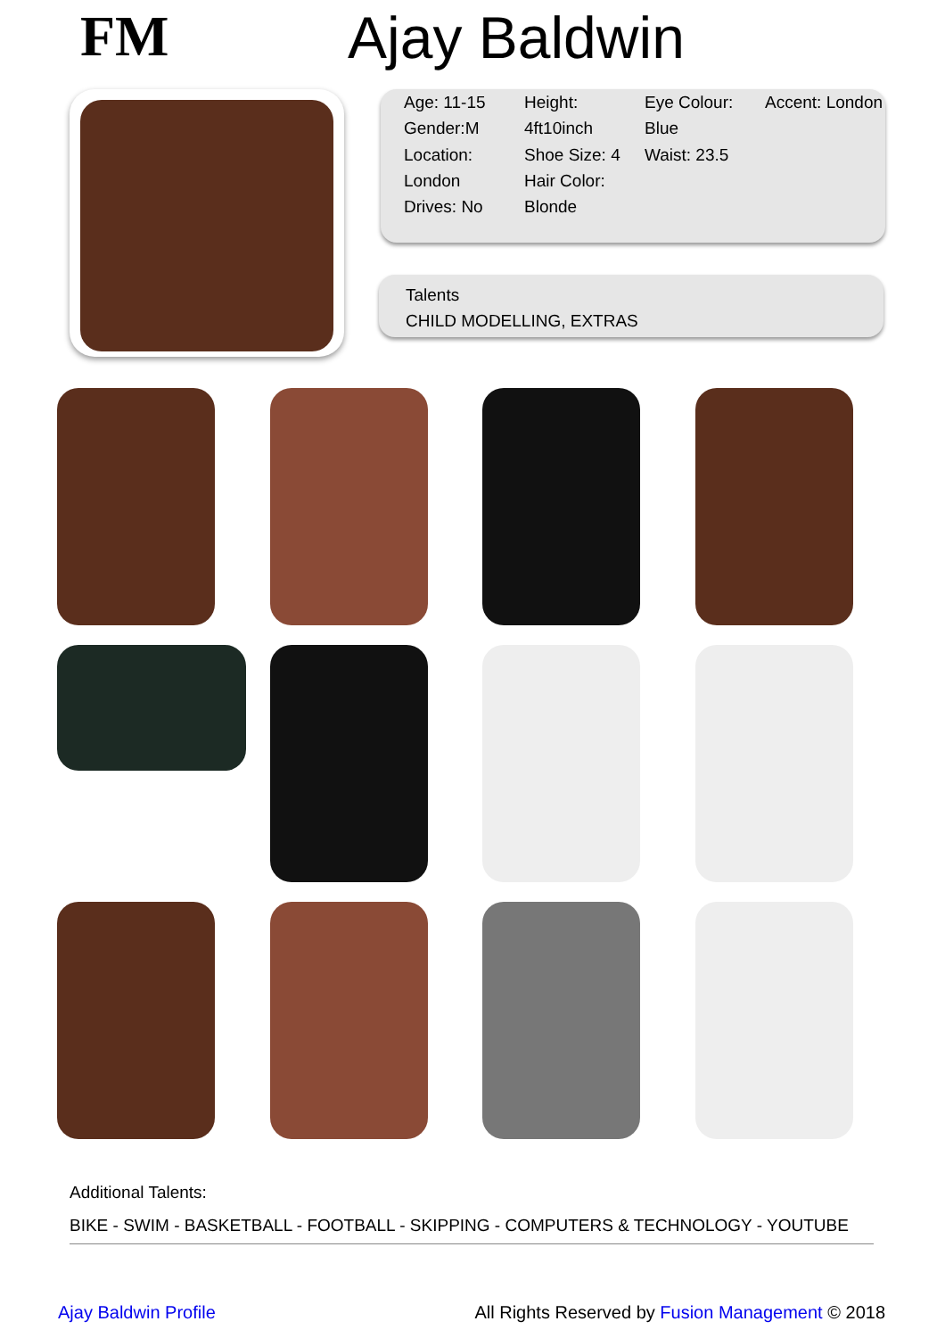FM Ajay Baldwin
Age: 11-15
Gender:M
Location: London
Drives: No
Height: 4ft10inch
Shoe Size: 4
Hair Color: Blonde
Eye Colour: Blue
Waist: 23.5
Accent: London
Talents
CHILD MODELLING, EXTRAS
Additional Talents:
BIKE - SWIM - BASKETBALL - FOOTBALL - SKIPPING - COMPUTERS & TECHNOLOGY - YOUTUBE
Ajay Baldwin Profile All Rights Reserved by Fusion Management © 2018